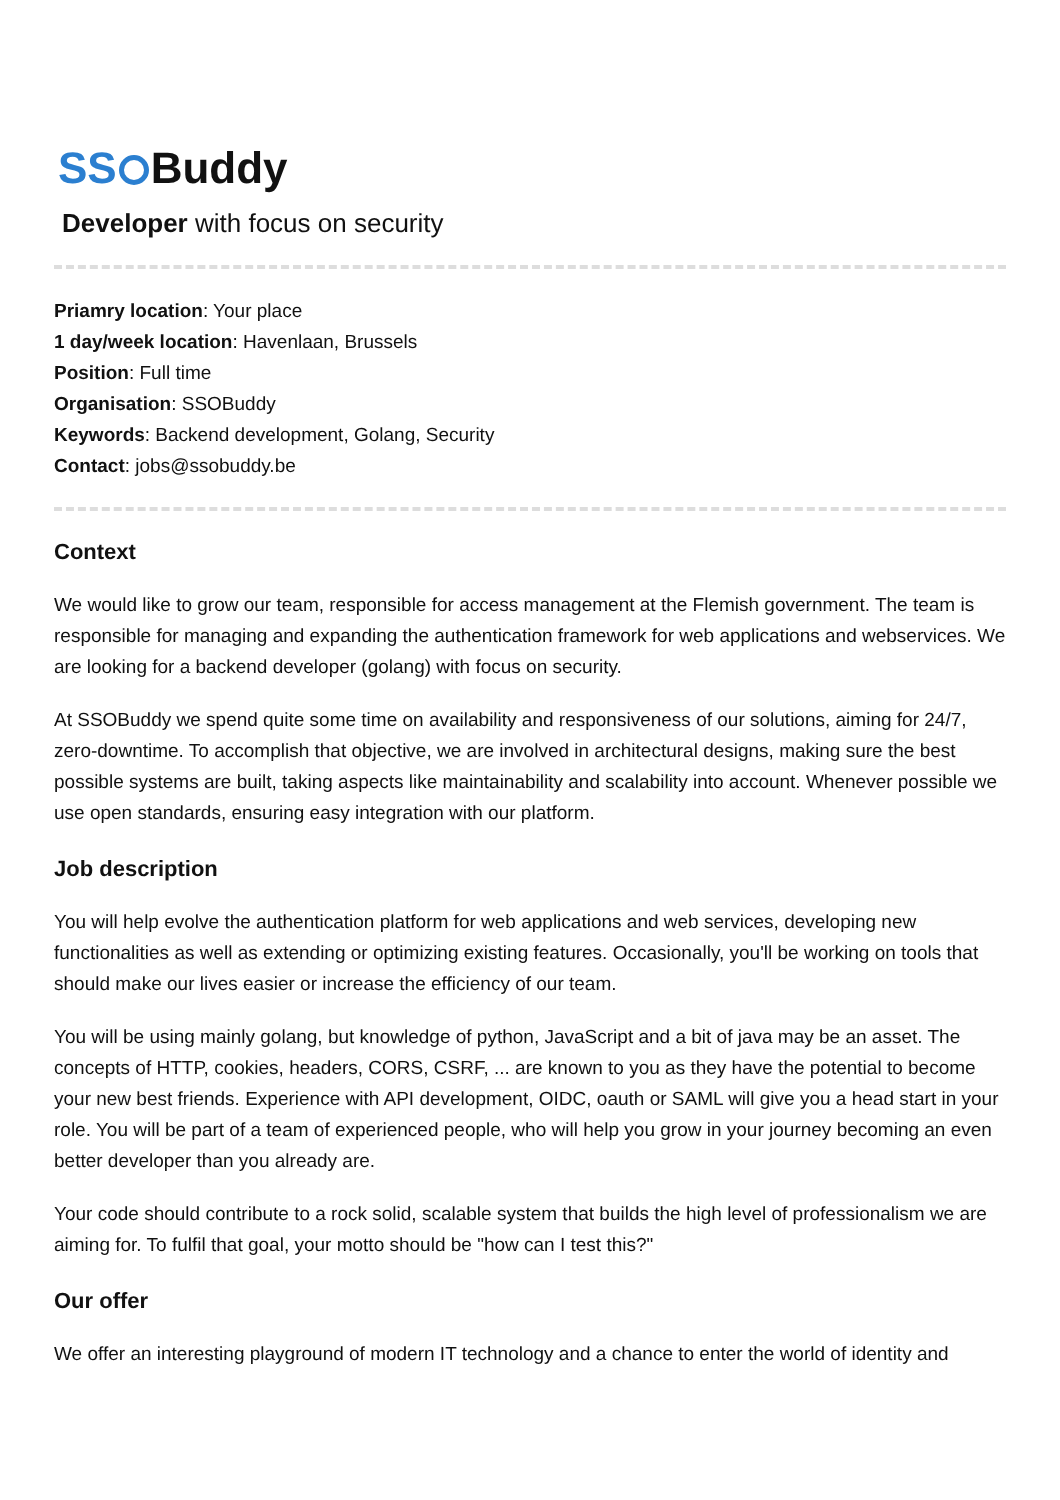SS Buddy
Developer with focus on security
Priamry location: Your place
1 day/week location: Havenlaan, Brussels
Position: Full time
Organisation: SSOBuddy
Keywords: Backend development, Golang, Security
Contact: jobs@ssobuddy.be
Context
We would like to grow our team, responsible for access management at the Flemish government. The team is responsible for managing and expanding the authentication framework for web applications and webservices. We are looking for a backend developer (golang) with focus on security.
At SSOBuddy we spend quite some time on availability and responsiveness of our solutions, aiming for 24/7, zero-downtime. To accomplish that objective, we are involved in architectural designs, making sure the best possible systems are built, taking aspects like maintainability and scalability into account. Whenever possible we use open standards, ensuring easy integration with our platform.
Job description
You will help evolve the authentication platform for web applications and web services, developing new functionalities as well as extending or optimizing existing features. Occasionally, you'll be working on tools that should make our lives easier or increase the efficiency of our team.
You will be using mainly golang, but knowledge of python, JavaScript and a bit of java may be an asset. The concepts of HTTP, cookies, headers, CORS, CSRF, ... are known to you as they have the potential to become your new best friends. Experience with API development, OIDC, oauth or SAML will give you a head start in your role. You will be part of a team of experienced people, who will help you grow in your journey becoming an even better developer than you already are.
Your code should contribute to a rock solid, scalable system that builds the high level of professionalism we are aiming for. To fulfil that goal, your motto should be "how can I test this?"
Our offer
We offer an interesting playground of modern IT technology and a chance to enter the world of identity and